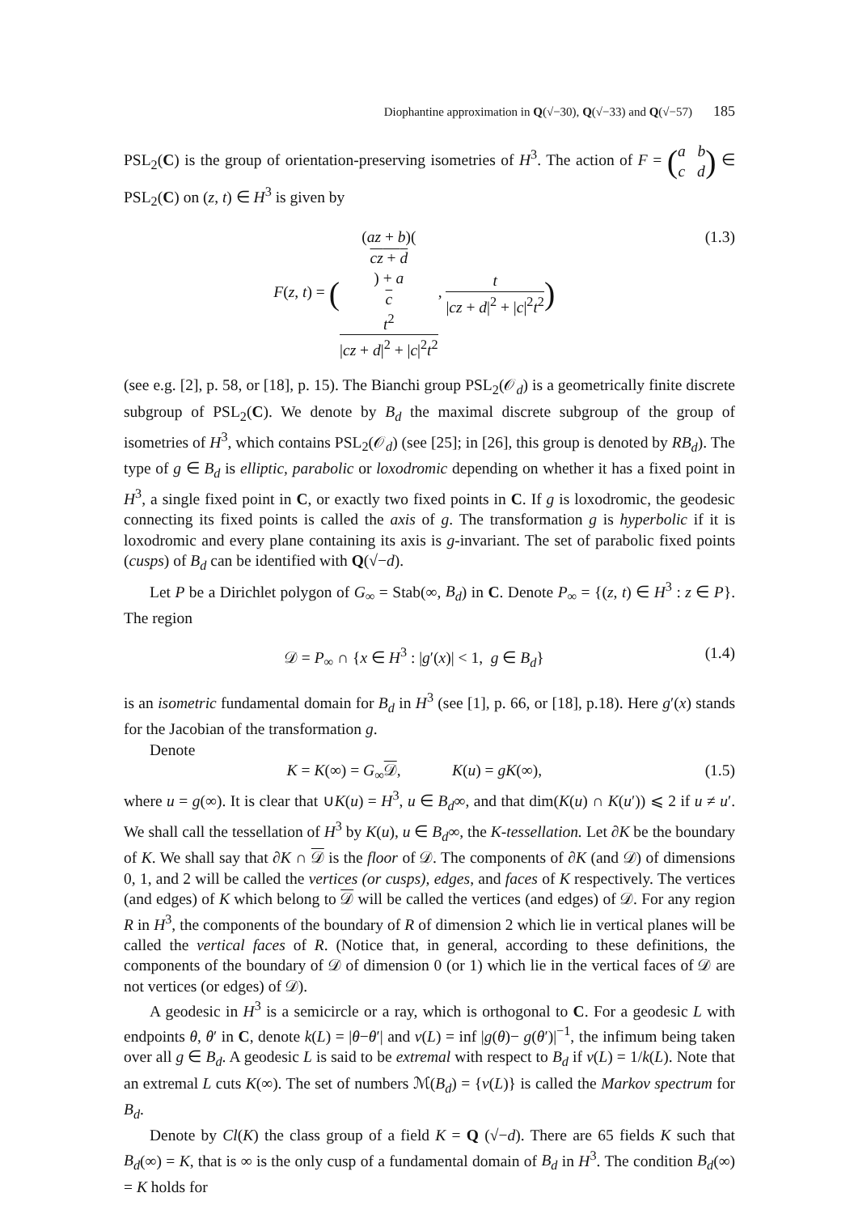Diophantine approximation in Q(√−30), Q(√−33) and Q(√−57) 185
PSL<sub>2</sub>(C) is the group of orientation-preserving isometries of H<sup>3</sup>. The action of F = (a b c d) ∈ PSL<sub>2</sub>(C) on (z, t) ∈ H<sup>3</sup> is given by
F(z, t) = ((az + b)(cz + d) + a
c
t<sup>2</sup> |cz + d|<sup>2</sup> + |c|<sup>2</sup>t<sup>2</sup>, t |cz + d|<sup>2</sup> + |c|<sup>2</sup>t<sup>2</sup>)
(1.3)
(see e.g. [2], p. 58, or [18], p. 15). The Bianchi group PSL<sub>2</sub>(𝒪<sub>d</sub>) is a geometrically finite discrete subgroup of PSL<sub>2</sub>(C). We denote by B<sub>d</sub> the maximal discrete subgroup of the group of isometries of H<sup>3</sup>, which contains PSL<sub>2</sub>(𝒪<sub>d</sub>) (see [25]; in [26], this group is denoted by RB<sub>d</sub>). The type of g ∈ B<sub>d</sub> is elliptic, parabolic or loxodromic depending on whether it has a fixed point in H<sup>3</sup>, a single fixed point in C, or exactly two fixed points in C. If g is loxodromic, the geodesic connecting its fixed points is called the axis of g. The transformation g is hyperbolic if it is loxodromic and every plane containing its axis is g-invariant. The set of parabolic fixed points (cusps) of B<sub>d</sub> can be identified with Q(√−d).
Let P be a Dirichlet polygon of G<sub>∞</sub> = Stab(∞, B<sub>d</sub>) in C. Denote P<sub>∞</sub> = {(z, t) ∈ H<sup>3</sup> : z ∈ P}. The region
𝒟 = P<sub>∞</sub> ∩ {x ∈ H<sup>3</sup> : |g′(x)| < 1, g ∈ B<sub>d</sub>}
(1.4)
is an isometric fundamental domain for B<sub>d</sub> in H<sup>3</sup> (see [1], p. 66, or [18], p.18). Here g′(x) stands for the Jacobian of the transformation g.
Denote
K = K(∞) = G<sub>∞</sub>𝒟, K(u) = gK(∞),
(1.5)
where u = g(∞). It is clear that ∪K(u) = H<sup>3</sup>, u ∈ B<sub>d</sub>∞, and that dim(K(u) ∩ K(u′)) ⩽ 2 if u ≠ u′. We shall call the tessellation of H<sup>3</sup> by K(u), u ∈ B<sub>d</sub>∞, the K-tessellation. Let ∂K be the boundary of K. We shall say that ∂K ∩ 𝒟 is the floor of 𝒟. The components of ∂K (and 𝒟) of dimensions 0, 1, and 2 will be called the vertices (or cusps), edges, and faces of K respectively. The vertices (and edges) of K which belong to 𝒟 will be called the vertices (and edges) of 𝒟. For any region R in H<sup>3</sup>, the components of the boundary of R of dimension 2 which lie in vertical planes will be called the vertical faces of R. (Notice that, in general, according to these definitions, the components of the boundary of 𝒟 of dimension 0 (or 1) which lie in the vertical faces of 𝒟 are not vertices (or edges) of 𝒟).
A geodesic in H<sup>3</sup> is a semicircle or a ray, which is orthogonal to C. For a geodesic L with endpoints θ, θ′ in C, denote k(L) = |θ−θ′| and ν(L) = inf |g(θ)− g(θ′)|<sup>−1</sup>, the infimum being taken over all g ∈ B<sub>d</sub>. A geodesic L is said to be extremal with respect to B<sub>d</sub> if ν(L) = 1/k(L). Note that an extremal L cuts K(∞). The set of numbers ℳ(B<sub>d</sub>) = {ν(L)} is called the Markov spectrum for B<sub>d</sub>.
Denote by Cl(K) the class group of a field K = Q (√−d). There are 65 fields K such that B<sub>d</sub>(∞) = K, that is ∞ is the only cusp of a fundamental domain of B<sub>d</sub> in H<sup>3</sup>. The condition B<sub>d</sub>(∞) = K holds for